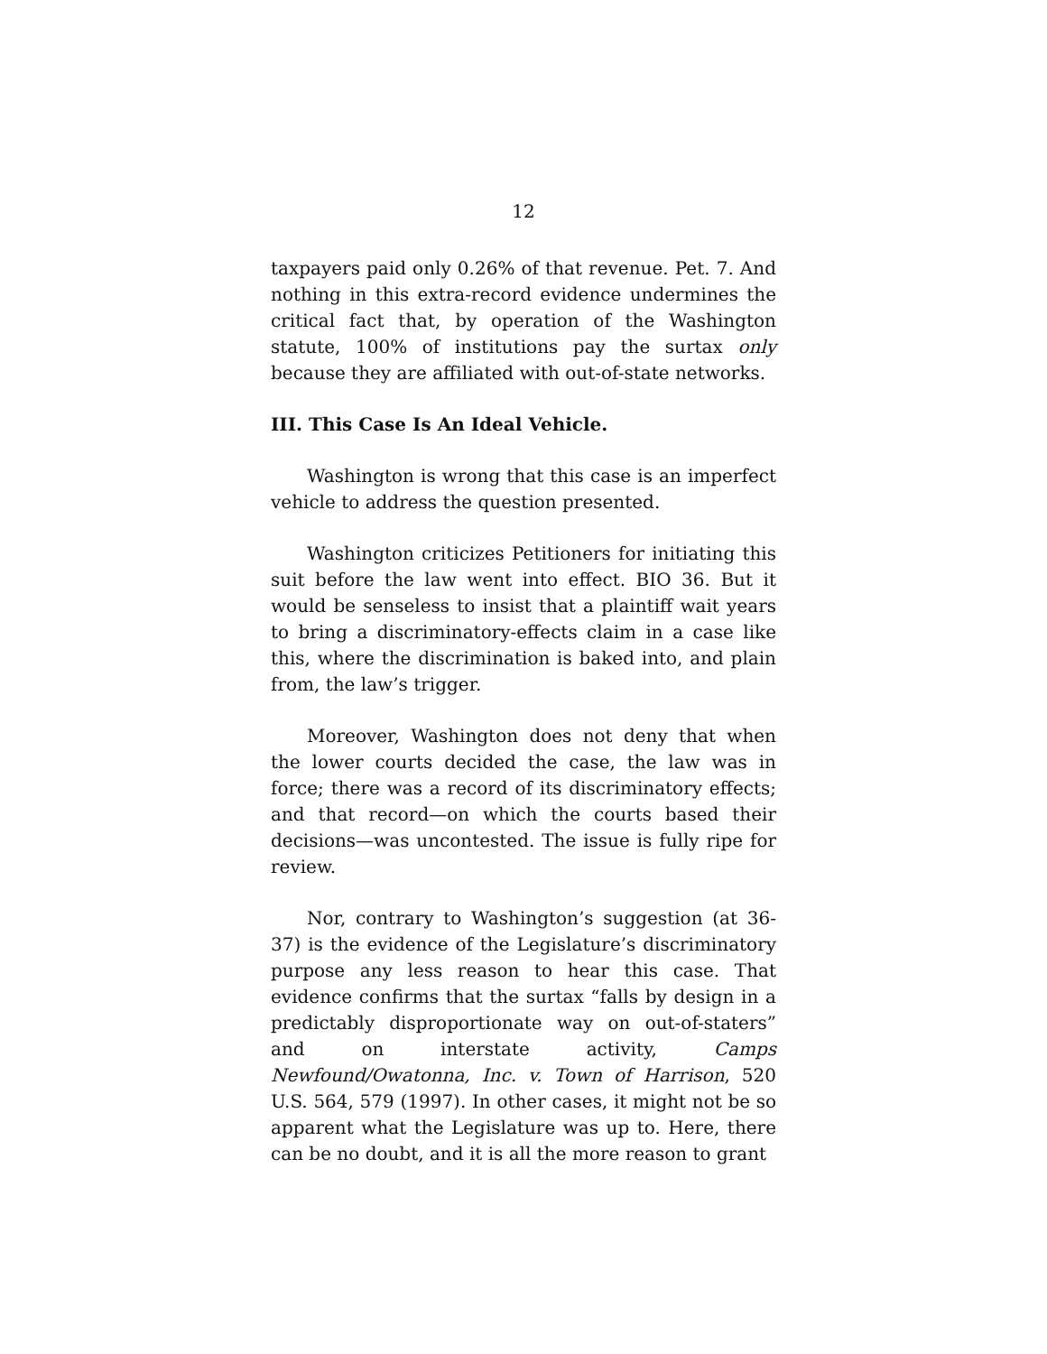12
taxpayers paid only 0.26% of that revenue. Pet. 7. And nothing in this extra-record evidence undermines the critical fact that, by operation of the Washington statute, 100% of institutions pay the surtax only because they are affiliated with out-of-state networks.
III. This Case Is An Ideal Vehicle.
Washington is wrong that this case is an imperfect vehicle to address the question presented.
Washington criticizes Petitioners for initiating this suit before the law went into effect. BIO 36. But it would be senseless to insist that a plaintiff wait years to bring a discriminatory-effects claim in a case like this, where the discrimination is baked into, and plain from, the law’s trigger.
Moreover, Washington does not deny that when the lower courts decided the case, the law was in force; there was a record of its discriminatory effects; and that record—on which the courts based their decisions—was uncontested. The issue is fully ripe for review.
Nor, contrary to Washington’s suggestion (at 36-37) is the evidence of the Legislature’s discriminatory purpose any less reason to hear this case. That evidence confirms that the surtax “falls by design in a predictably disproportionate way on out-of-staters” and on interstate activity, Camps Newfound/Owatonna, Inc. v. Town of Harrison, 520 U.S. 564, 579 (1997). In other cases, it might not be so apparent what the Legislature was up to. Here, there can be no doubt, and it is all the more reason to grant